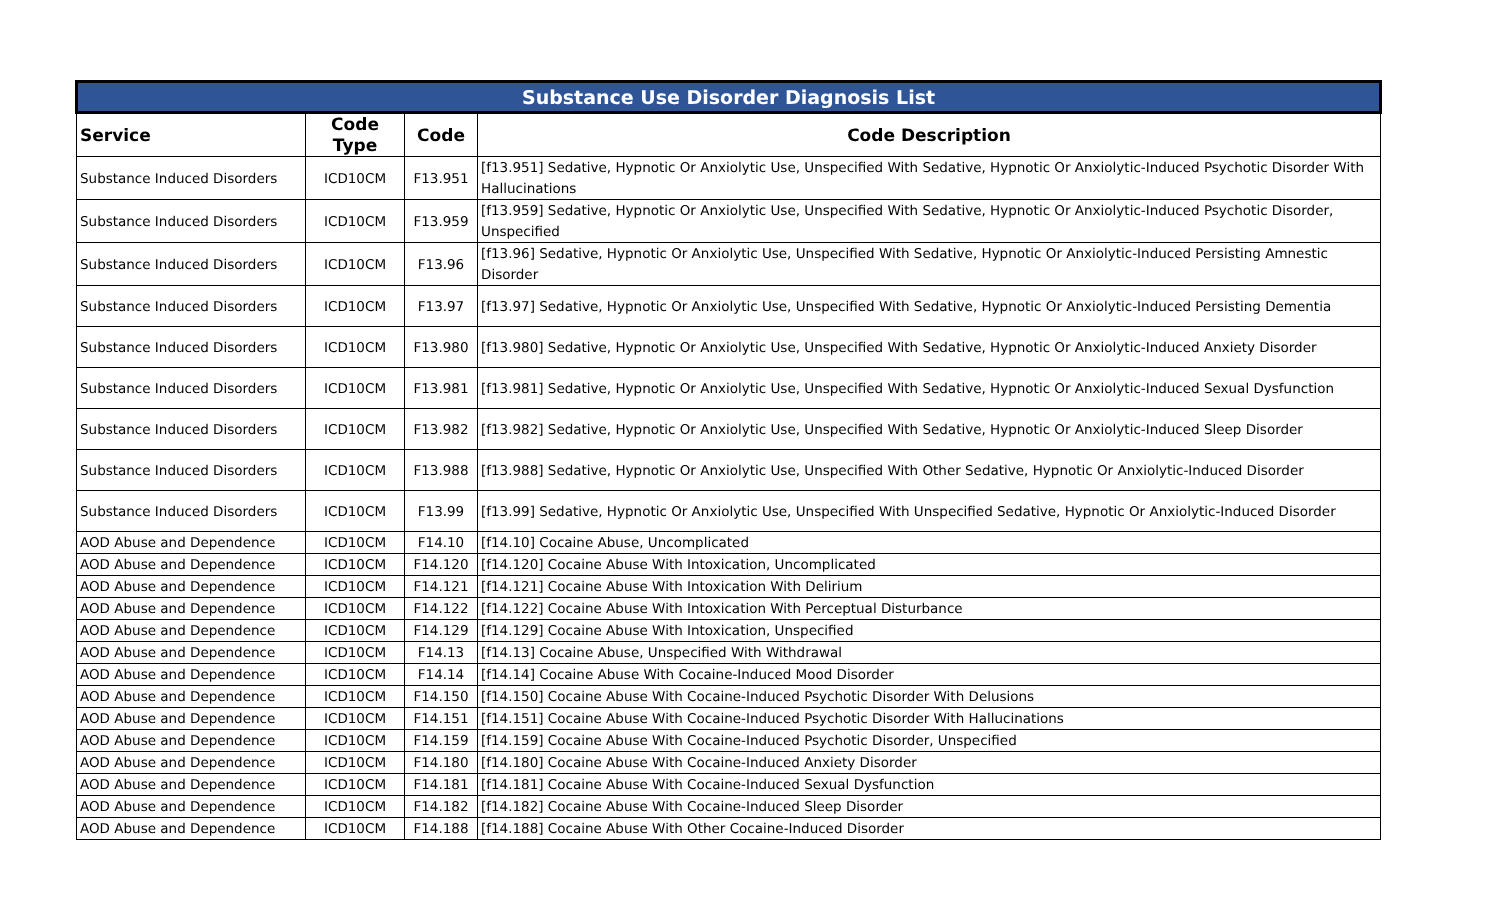| Substance Use Disorder Diagnosis List | | | |
| --- | --- | --- | --- |
| Service | Code Type | Code | Code Description |
| Substance Induced Disorders | ICD10CM | F13.951 | [f13.951] Sedative, Hypnotic Or Anxiolytic Use, Unspecified With Sedative, Hypnotic Or Anxiolytic-Induced Psychotic Disorder With Hallucinations |
| Substance Induced Disorders | ICD10CM | F13.959 | [f13.959] Sedative, Hypnotic Or Anxiolytic Use, Unspecified With Sedative, Hypnotic Or Anxiolytic-Induced Psychotic Disorder, Unspecified |
| Substance Induced Disorders | ICD10CM | F13.96 | [f13.96] Sedative, Hypnotic Or Anxiolytic Use, Unspecified With Sedative, Hypnotic Or Anxiolytic-Induced Persisting Amnestic Disorder |
| Substance Induced Disorders | ICD10CM | F13.97 | [f13.97] Sedative, Hypnotic Or Anxiolytic Use, Unspecified With Sedative, Hypnotic Or Anxiolytic-Induced Persisting Dementia |
| Substance Induced Disorders | ICD10CM | F13.980 | [f13.980] Sedative, Hypnotic Or Anxiolytic Use, Unspecified With Sedative, Hypnotic Or Anxiolytic-Induced Anxiety Disorder |
| Substance Induced Disorders | ICD10CM | F13.981 | [f13.981] Sedative, Hypnotic Or Anxiolytic Use, Unspecified With Sedative, Hypnotic Or Anxiolytic-Induced Sexual Dysfunction |
| Substance Induced Disorders | ICD10CM | F13.982 | [f13.982] Sedative, Hypnotic Or Anxiolytic Use, Unspecified With Sedative, Hypnotic Or Anxiolytic-Induced Sleep Disorder |
| Substance Induced Disorders | ICD10CM | F13.988 | [f13.988] Sedative, Hypnotic Or Anxiolytic Use, Unspecified With Other Sedative, Hypnotic Or Anxiolytic-Induced Disorder |
| Substance Induced Disorders | ICD10CM | F13.99 | [f13.99] Sedative, Hypnotic Or Anxiolytic Use, Unspecified With Unspecified Sedative, Hypnotic Or Anxiolytic-Induced Disorder |
| AOD Abuse and Dependence | ICD10CM | F14.10 | [f14.10] Cocaine Abuse, Uncomplicated |
| AOD Abuse and Dependence | ICD10CM | F14.120 | [f14.120] Cocaine Abuse With Intoxication, Uncomplicated |
| AOD Abuse and Dependence | ICD10CM | F14.121 | [f14.121] Cocaine Abuse With Intoxication With Delirium |
| AOD Abuse and Dependence | ICD10CM | F14.122 | [f14.122] Cocaine Abuse With Intoxication With Perceptual Disturbance |
| AOD Abuse and Dependence | ICD10CM | F14.129 | [f14.129] Cocaine Abuse With Intoxication, Unspecified |
| AOD Abuse and Dependence | ICD10CM | F14.13 | [f14.13] Cocaine Abuse, Unspecified With Withdrawal |
| AOD Abuse and Dependence | ICD10CM | F14.14 | [f14.14] Cocaine Abuse With Cocaine-Induced Mood Disorder |
| AOD Abuse and Dependence | ICD10CM | F14.150 | [f14.150] Cocaine Abuse With Cocaine-Induced Psychotic Disorder With Delusions |
| AOD Abuse and Dependence | ICD10CM | F14.151 | [f14.151] Cocaine Abuse With Cocaine-Induced Psychotic Disorder With Hallucinations |
| AOD Abuse and Dependence | ICD10CM | F14.159 | [f14.159] Cocaine Abuse With Cocaine-Induced Psychotic Disorder, Unspecified |
| AOD Abuse and Dependence | ICD10CM | F14.180 | [f14.180] Cocaine Abuse With Cocaine-Induced Anxiety Disorder |
| AOD Abuse and Dependence | ICD10CM | F14.181 | [f14.181] Cocaine Abuse With Cocaine-Induced Sexual Dysfunction |
| AOD Abuse and Dependence | ICD10CM | F14.182 | [f14.182] Cocaine Abuse With Cocaine-Induced Sleep Disorder |
| AOD Abuse and Dependence | ICD10CM | F14.188 | [f14.188] Cocaine Abuse With Other Cocaine-Induced Disorder |